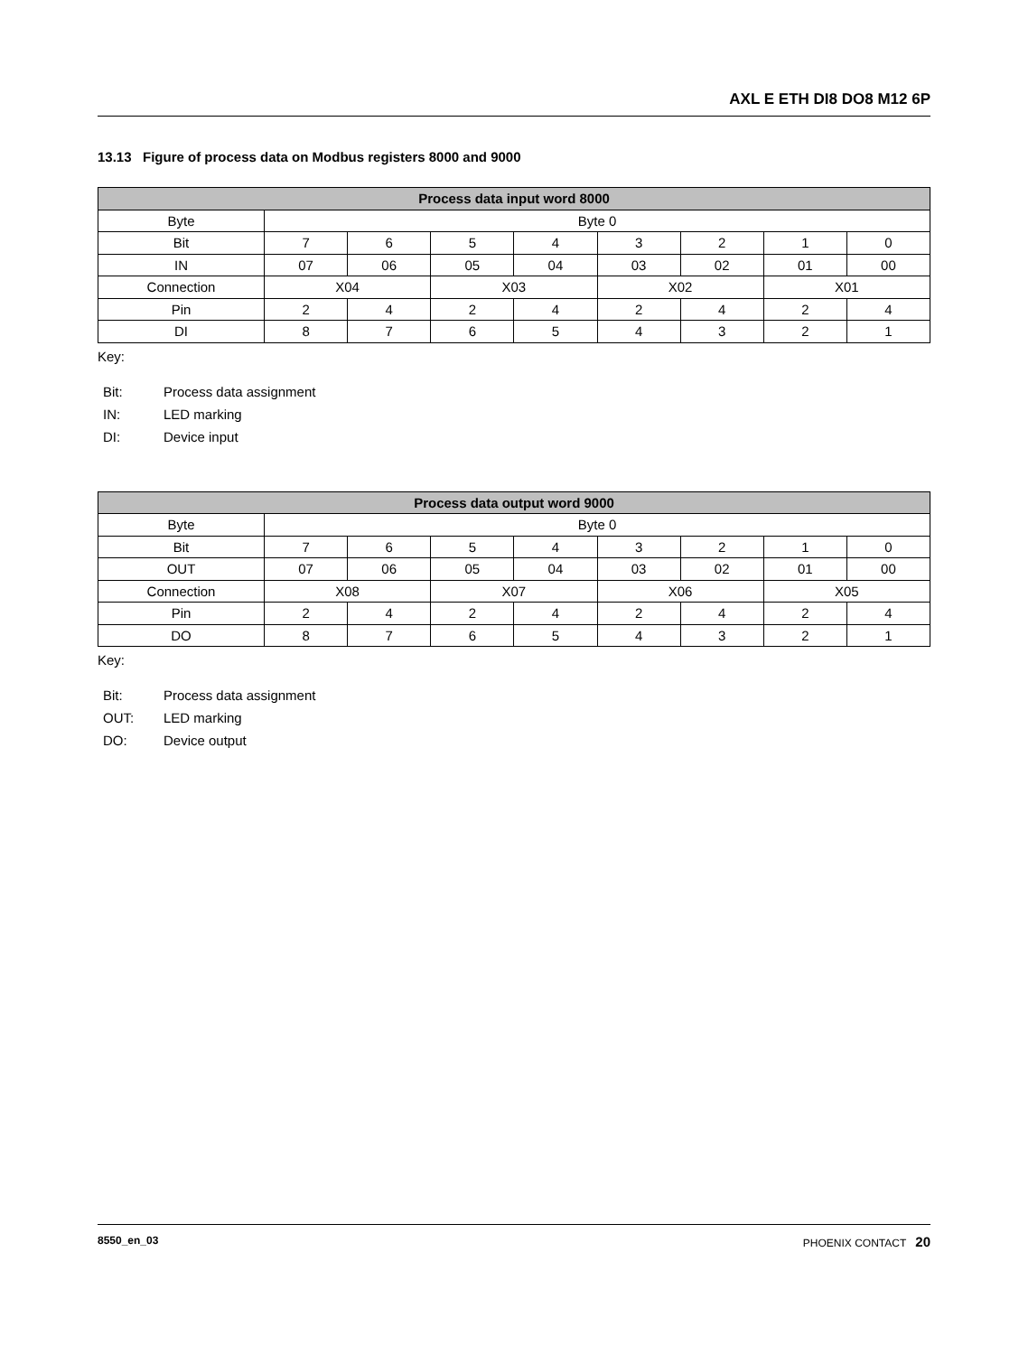AXL E ETH DI8 DO8 M12 6P
13.13 Figure of process data on Modbus registers 8000 and 9000
| Process data input word 8000 | | | | | | | | |
| --- | --- | --- | --- | --- | --- | --- | --- | --- |
| Byte | Byte 0 | | | | | | | |
| Bit | 7 | 6 | 5 | 4 | 3 | 2 | 1 | 0 |
| IN | 07 | 06 | 05 | 04 | 03 | 02 | 01 | 00 |
| Connection | X04 | | X03 | | X02 | | X01 | |
| Pin | 2 | 4 | 2 | 4 | 2 | 4 | 2 | 4 |
| DI | 8 | 7 | 6 | 5 | 4 | 3 | 2 | 1 |
Key:
Bit: Process data assignment
IN: LED marking
DI: Device input
| Process data output word 9000 | | | | | | | | |
| --- | --- | --- | --- | --- | --- | --- | --- | --- |
| Byte | Byte 0 | | | | | | | |
| Bit | 7 | 6 | 5 | 4 | 3 | 2 | 1 | 0 |
| OUT | 07 | 06 | 05 | 04 | 03 | 02 | 01 | 00 |
| Connection | X08 | | X07 | | X06 | | X05 | |
| Pin | 2 | 4 | 2 | 4 | 2 | 4 | 2 | 4 |
| DO | 8 | 7 | 6 | 5 | 4 | 3 | 2 | 1 |
Key:
Bit: Process data assignment
OUT: LED marking
DO: Device output
8550_en_03 PHOENIX CONTACT 20